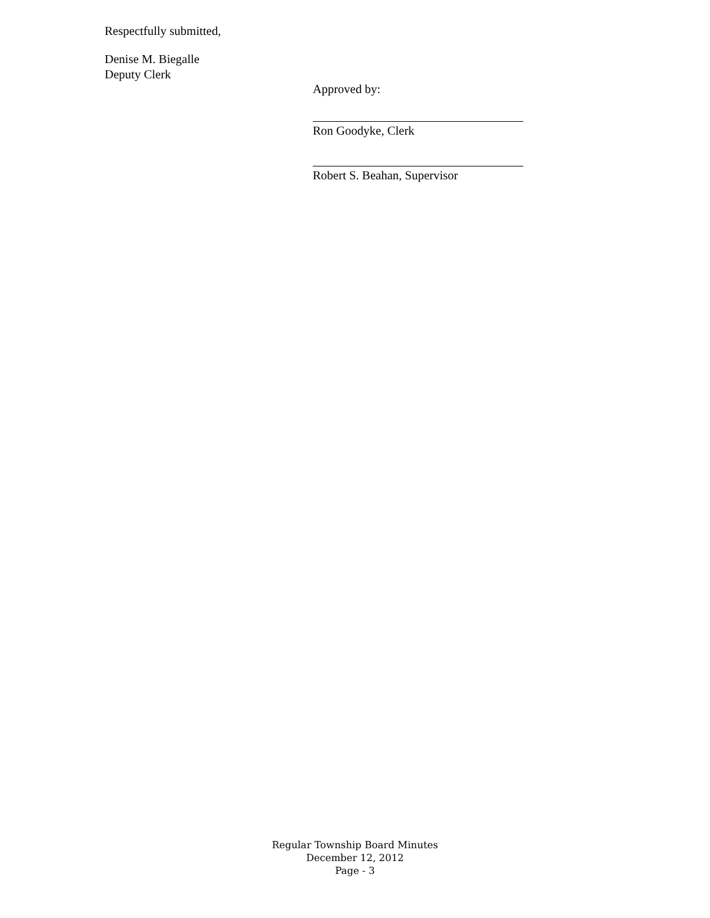Respectfully submitted,
Denise M. Biegalle
Deputy Clerk
Approved by:
Ron Goodyke, Clerk
Robert S. Beahan, Supervisor
Regular Township Board Minutes
December 12, 2012
Page - 3